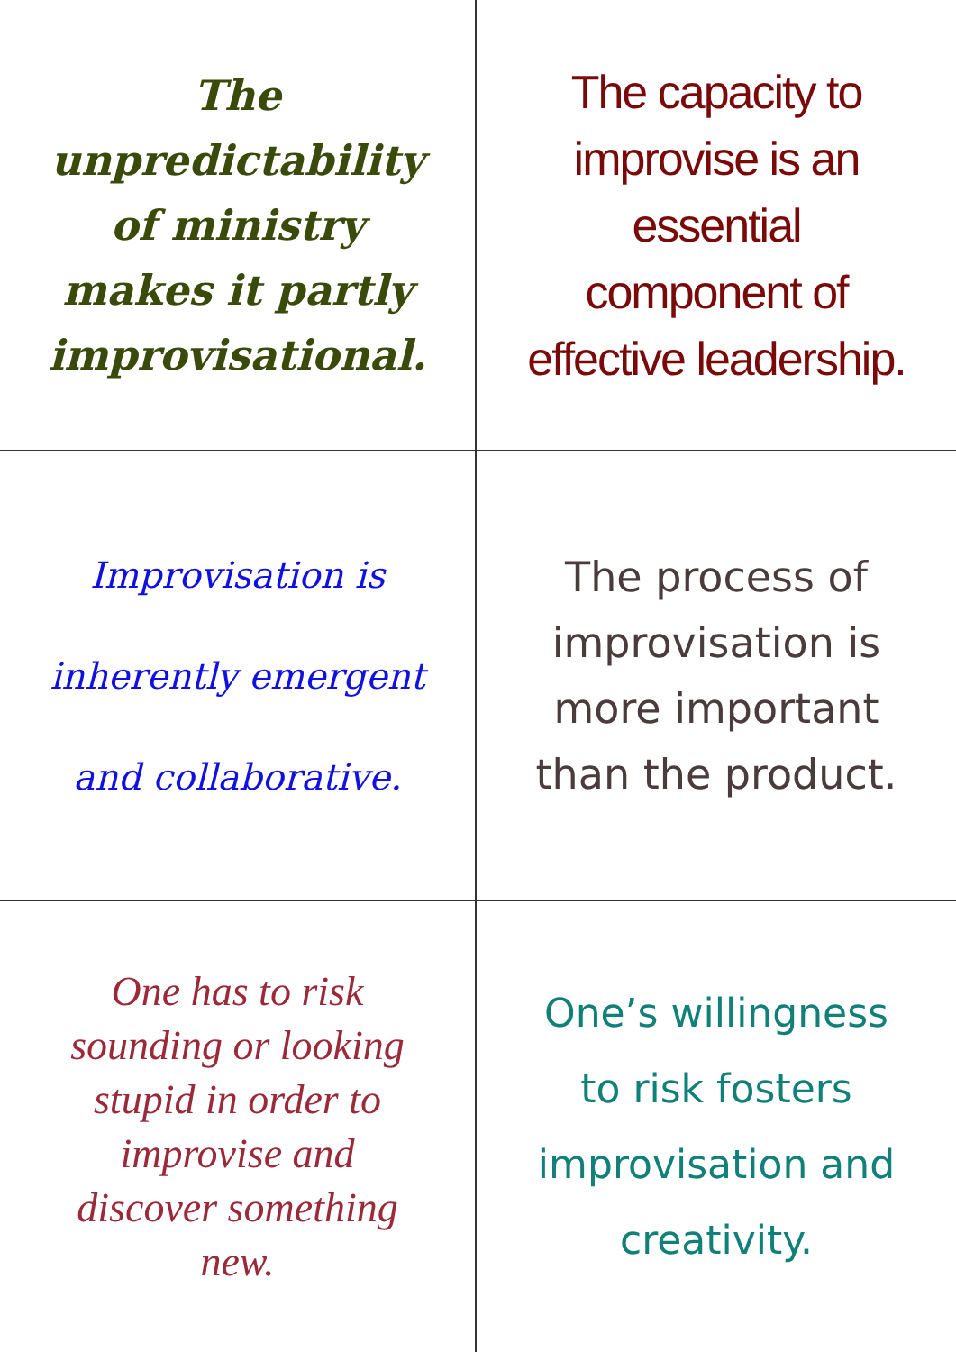The unpredictability of ministry makes it partly improvisational.
The capacity to improvise is an essential component of effective leadership.
Improvisation is inherently emergent and collaborative.
The process of improvisation is more important than the product.
One has to risk sounding or looking stupid in order to improvise and discover something new.
One’s willingness to risk fosters improvisation and creativity.